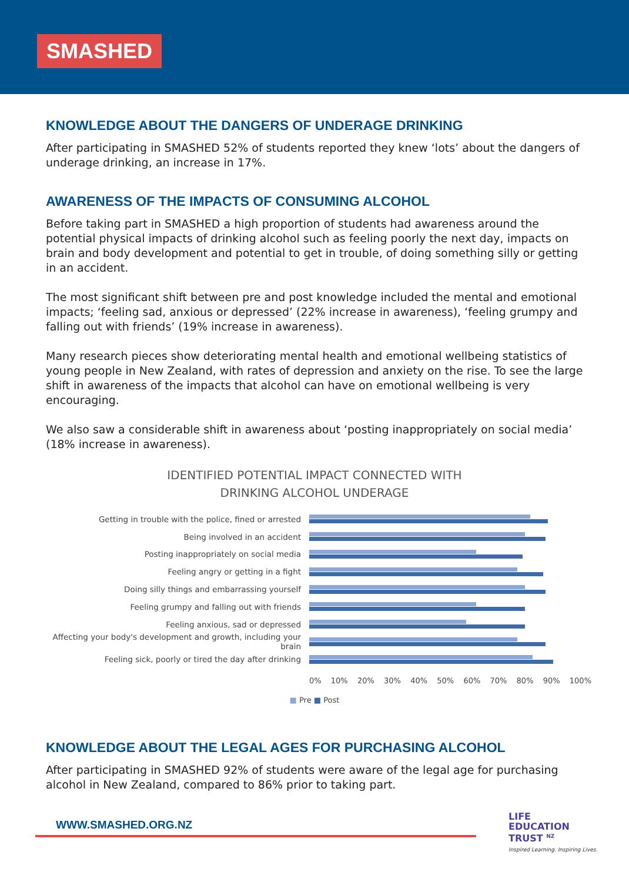SMASHED
KNOWLEDGE ABOUT THE DANGERS OF UNDERAGE DRINKING
After participating in SMASHED 52% of students reported they knew ‘lots’ about the dangers of underage drinking, an increase in 17%.
AWARENESS OF THE IMPACTS OF CONSUMING ALCOHOL
Before taking part in SMASHED a high proportion of students had awareness around the potential physical impacts of drinking alcohol such as feeling poorly the next day, impacts on brain and body development and potential to get in trouble, of doing something silly or getting in an accident.
The most significant shift between pre and post knowledge included the mental and emotional impacts; ‘feeling sad, anxious or depressed’ (22% increase in awareness), ‘feeling grumpy and falling out with friends’ (19% increase in awareness).
Many research pieces show deteriorating mental health and emotional wellbeing statistics of young people in New Zealand, with rates of depression and anxiety on the rise. To see the large shift in awareness of the impacts that alcohol can have on emotional wellbeing is very encouraging.
We also saw a considerable shift in awareness about ‘posting inappropriately on social media’ (18% increase in awareness).
IDENTIFIED POTENTIAL IMPACT CONNECTED WITH
DRINKING ALCOHOL UNDERAGE
Getting in trouble with the police, fined or arrested
Being involved in an accident
Posting inappropriately on social media
Feeling angry or getting in a fight
Doing silly things and embarrassing yourself
Feeling grumpy and falling out with friends
Feeling anxious, sad or depressed
Affecting your body's development and growth, including your brain
Feeling sick, poorly or tired the day after drinking
0% 10% 20% 30% 40% 50% 60% 70% 80% 90% 100%
■ Pre ■ Post
KNOWLEDGE ABOUT THE LEGAL AGES FOR PURCHASING ALCOHOL
After participating in SMASHED 92% of students were aware of the legal age for purchasing alcohol in New Zealand, compared to 86% prior to taking part.
WWW.SMASHED.ORG.NZ
LIFE
EDUCATION
TRUST <sup>NZ</sup>
Inspired Learning. Inspiring Lives.